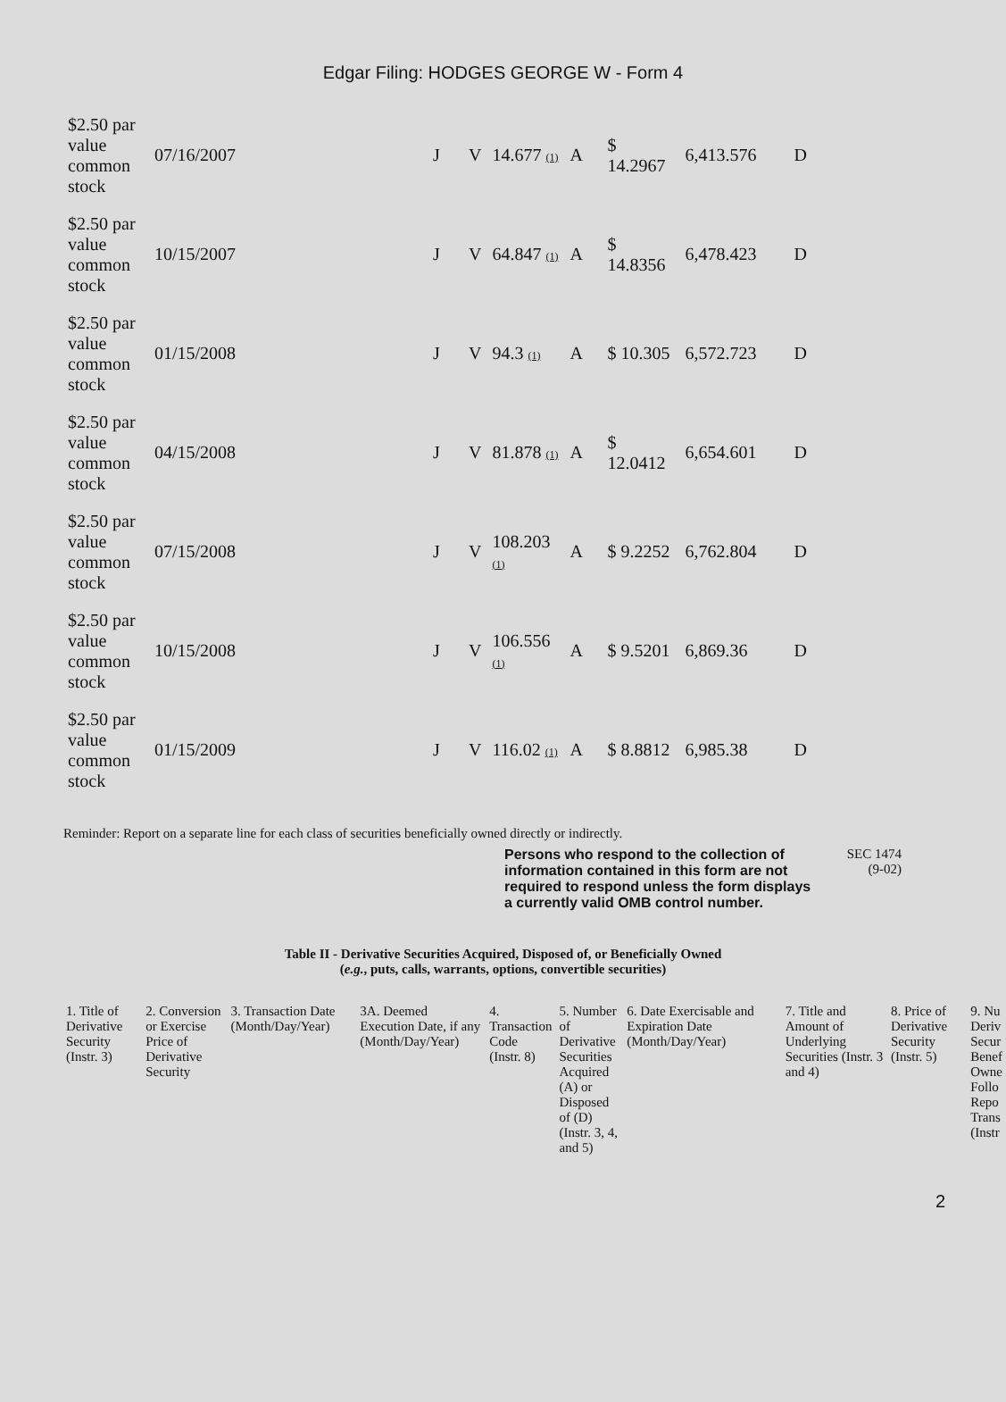Edgar Filing: HODGES GEORGE W - Form 4
| $2.50 par value common stock | 07/16/2007 | J | V | 14.677 (1) | A | $ 14.2967 | 6,413.576 | D |
| $2.50 par value common stock | 10/15/2007 | J | V | 64.847 (1) | A | $ 14.8356 | 6,478.423 | D |
| $2.50 par value common stock | 01/15/2008 | J | V | 94.3 (1) | A | $ 10.305 | 6,572.723 | D |
| $2.50 par value common stock | 04/15/2008 | J | V | 81.878 (1) | A | $ 12.0412 | 6,654.601 | D |
| $2.50 par value common stock | 07/15/2008 | J | V | 108.203 (1) | A | $ 9.2252 | 6,762.804 | D |
| $2.50 par value common stock | 10/15/2008 | J | V | 106.556 (1) | A | $ 9.5201 | 6,869.36 | D |
| $2.50 par value common stock | 01/15/2009 | J | V | 116.02 (1) | A | $ 8.8812 | 6,985.38 | D |
Reminder: Report on a separate line for each class of securities beneficially owned directly or indirectly.
Persons who respond to the collection of information contained in this form are not required to respond unless the form displays a currently valid OMB control number.
SEC 1474
(9-02)
Table II - Derivative Securities Acquired, Disposed of, or Beneficially Owned
(e.g., puts, calls, warrants, options, convertible securities)
| 1. Title of Derivative Security (Instr. 3) | 2. Conversion or Exercise Price of Derivative Security | 3. Transaction Date (Month/Day/Year) | 3A. Deemed Execution Date, if any (Month/Day/Year) | 4. Transaction Code (Instr. 8) | 5. Number of Derivative Securities Acquired (A) or Disposed of (D) (Instr. 3, 4, and 5) | 6. Date Exercisable and Expiration Date (Month/Day/Year) | 7. Title and Amount of Underlying Securities (Instr. 3 and 4) | 8. Price of Derivative Security (Instr. 5) | 9. Nu Deriv Secur Benef Owne Follo Repo Trans (Instr |
2